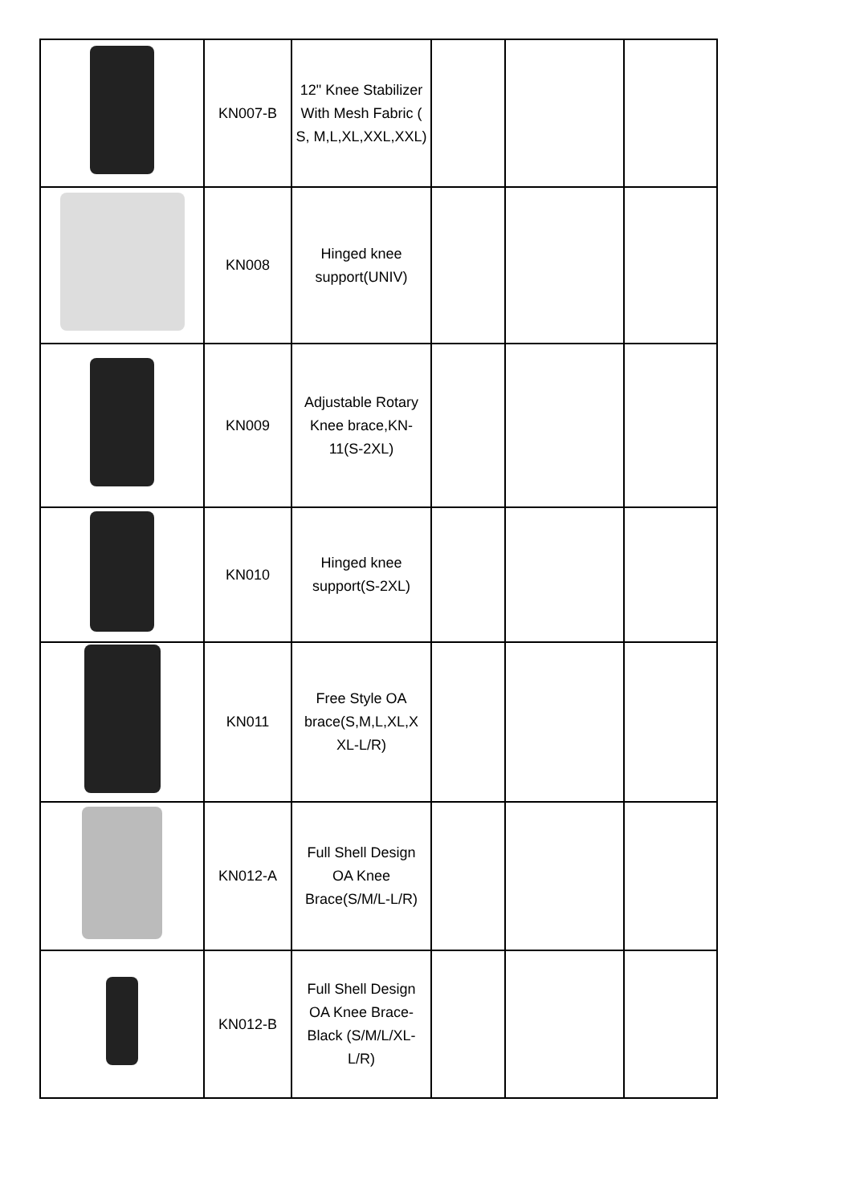| | KN007-B | 12" Knee Stabilizer With Mesh Fabric ( S, M,L,XL,XXL,XXL) | | | |
| | KN008 | Hinged knee support(UNIV) | | | |
| | KN009 | Adjustable Rotary Knee brace,KN-11(S-2XL) | | | |
| | KN010 | Hinged knee support(S-2XL) | | | |
| | KN011 | Free Style OA brace(S,M,L,XL,X XL-L/R) | | | |
| | KN012-A | Full Shell Design OA Knee Brace(S/M/L-L/R) | | | |
| | KN012-B | Full Shell Design OA Knee Brace-Black (S/M/L/XL-L/R) | | | |